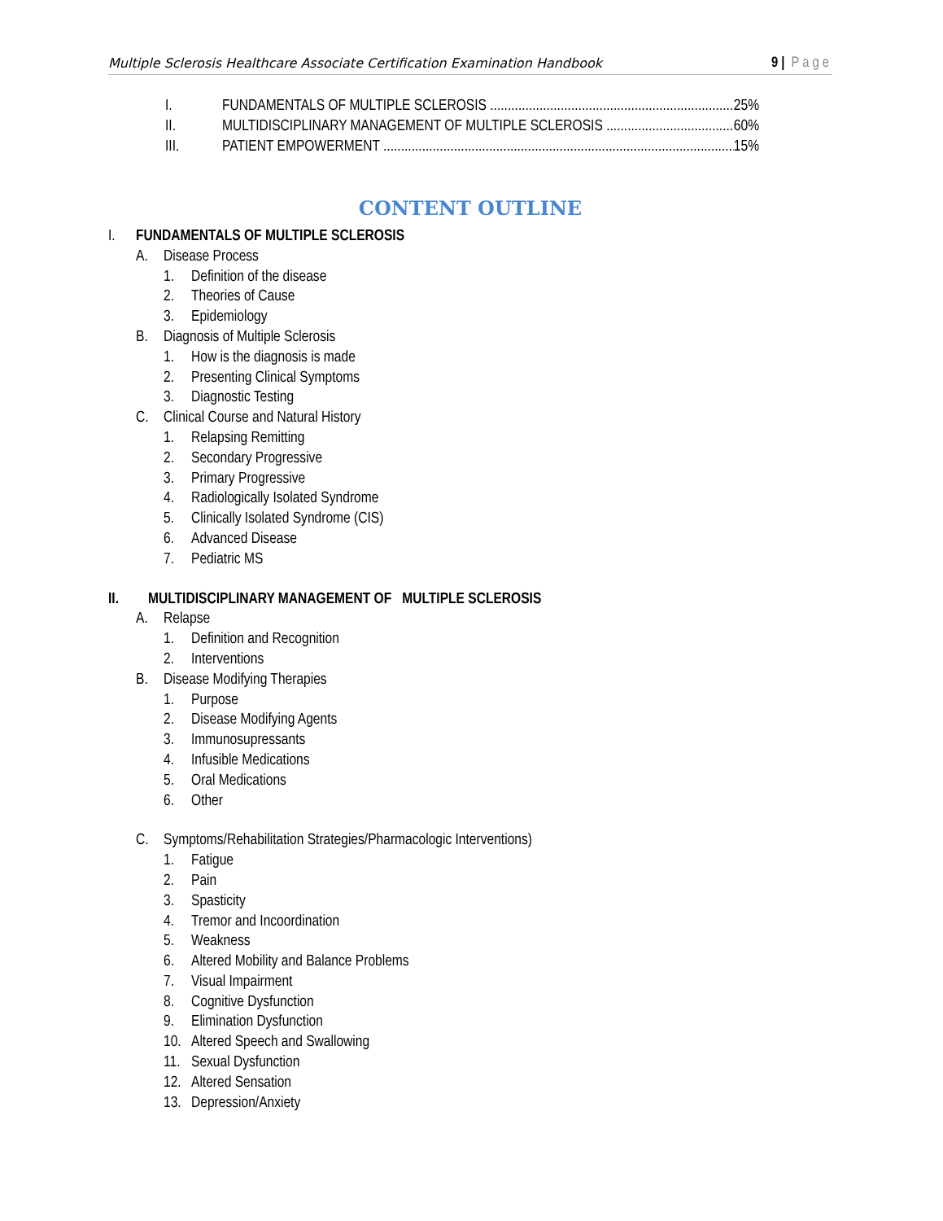Multiple Sclerosis Healthcare Associate Certification Examination Handbook 9 | Page
I. FUNDAMENTALS OF MULTIPLE SCLEROSIS 25%
II. MULTIDISCIPLINARY MANAGEMENT OF MULTIPLE SCLEROSIS 60%
III. PATIENT EMPOWERMENT 15%
CONTENT OUTLINE
I. FUNDAMENTALS OF MULTIPLE SCLEROSIS
A. Disease Process
1. Definition of the disease
2. Theories of Cause
3. Epidemiology
B. Diagnosis of Multiple Sclerosis
1. How is the diagnosis is made
2. Presenting Clinical Symptoms
3. Diagnostic Testing
C. Clinical Course and Natural History
1. Relapsing Remitting
2. Secondary Progressive
3. Primary Progressive
4. Radiologically Isolated Syndrome
5. Clinically Isolated Syndrome (CIS)
6. Advanced Disease
7. Pediatric MS
II. MULTIDISCIPLINARY MANAGEMENT OF MULTIPLE SCLEROSIS
A. Relapse
1. Definition and Recognition
2. Interventions
B. Disease Modifying Therapies
1. Purpose
2. Disease Modifying Agents
3. Immunosupressants
4. Infusible Medications
5. Oral Medications
6. Other
C. Symptoms/Rehabilitation Strategies/Pharmacologic Interventions)
1. Fatigue
2. Pain
3. Spasticity
4. Tremor and Incoordination
5. Weakness
6. Altered Mobility and Balance Problems
7. Visual Impairment
8. Cognitive Dysfunction
9. Elimination Dysfunction
10. Altered Speech and Swallowing
11. Sexual Dysfunction
12. Altered Sensation
13. Depression/Anxiety